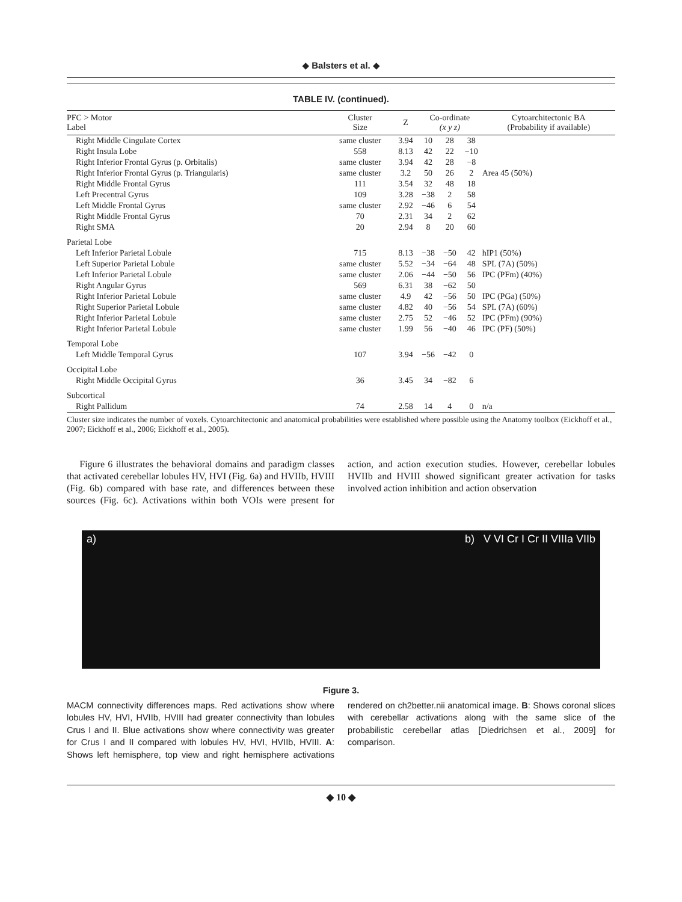◆ Balsters et al. ◆
TABLE IV. (continued).
| PFC > Motor Label | Cluster Size | Z | Co-ordinate (x y z) | | | Cytoarchitectonic BA (Probability if available) |
| --- | --- | --- | --- | --- | --- | --- |
| Right Middle Cingulate Cortex | same cluster | 3.94 | 10 | 28 | 38 | |
| Right Insula Lobe | 558 | 8.13 | 42 | 22 | −10 | |
| Right Inferior Frontal Gyrus (p. Orbitalis) | same cluster | 3.94 | 42 | 28 | −8 | |
| Right Inferior Frontal Gyrus (p. Triangularis) | same cluster | 3.2 | 50 | 26 | 2 | Area 45 (50%) |
| Right Middle Frontal Gyrus | 111 | 3.54 | 32 | 48 | 18 | |
| Left Precentral Gyrus | 109 | 3.28 | −38 | 2 | 58 | |
| Left Middle Frontal Gyrus | same cluster | 2.92 | −46 | 6 | 54 | |
| Right Middle Frontal Gyrus | 70 | 2.31 | 34 | 2 | 62 | |
| Right SMA | 20 | 2.94 | 8 | 20 | 60 | |
| Parietal Lobe | | | | | | |
| Left Inferior Parietal Lobule | 715 | 8.13 | −38 | −50 | 42 | hIP1 (50%) |
| Left Superior Parietal Lobule | same cluster | 5.52 | −34 | −64 | 48 | SPL (7A) (50%) |
| Left Inferior Parietal Lobule | same cluster | 2.06 | −44 | −50 | 56 | IPC (PFm) (40%) |
| Right Angular Gyrus | 569 | 6.31 | 38 | −62 | 50 | |
| Right Inferior Parietal Lobule | same cluster | 4.9 | 42 | −56 | 50 | IPC (PGa) (50%) |
| Right Superior Parietal Lobule | same cluster | 4.82 | 40 | −56 | 54 | SPL (7A) (60%) |
| Right Inferior Parietal Lobule | same cluster | 2.75 | 52 | −46 | 52 | IPC (PFm) (90%) |
| Right Inferior Parietal Lobule | same cluster | 1.99 | 56 | −40 | 46 | IPC (PF) (50%) |
| Temporal Lobe | | | | | | |
| Left Middle Temporal Gyrus | 107 | 3.94 | −56 | −42 | 0 | |
| Occipital Lobe | | | | | | |
| Right Middle Occipital Gyrus | 36 | 3.45 | 34 | −82 | 6 | |
| Subcortical | | | | | | |
| Right Pallidum | 74 | 2.58 | 14 | 4 | 0 | n/a |
Cluster size indicates the number of voxels. Cytoarchitectonic and anatomical probabilities were established where possible using the Anatomy toolbox (Eickhoff et al., 2007; Eickhoff et al., 2006; Eickhoff et al., 2005).
Figure 6 illustrates the behavioral domains and paradigm classes that activated cerebellar lobules HV, HVI (Fig. 6a) and HVIIb, HVIII (Fig. 6b) compared with base rate, and differences between these sources (Fig. 6c). Activations within both VOIs were present for action, and action execution studies. However, cerebellar lobules HVIIb and HVIII showed significant greater activation for tasks involved action inhibition and action observation
a) b) V VI Cr I Cr II VIIIa VIIb
Figure 3.
MACM connectivity differences maps. Red activations show where lobules HV, HVI, HVIIb, HVIII had greater connectivity than lobules Crus I and II. Blue activations show where connectivity was greater for Crus I and II compared with lobules HV, HVI, HVIIb, HVIII. A: Shows left hemisphere, top view and right hemisphere activations rendered on ch2better.nii anatomical image. B: Shows coronal slices with cerebellar activations along with the same slice of the probabilistic cerebellar atlas [Diedrichsen et al., 2009] for comparison.
◆ 10 ◆